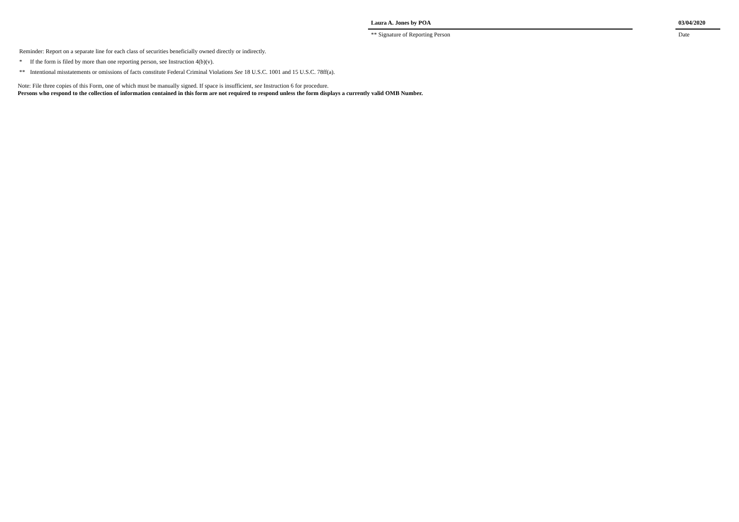Laura A. Jones by POA
** Signature of Reporting Person
03/04/2020
Date
Reminder: Report on a separate line for each class of securities beneficially owned directly or indirectly.
* If the form is filed by more than one reporting person, see Instruction 4(b)(v).
** Intentional misstatements or omissions of facts constitute Federal Criminal Violations See 18 U.S.C. 1001 and 15 U.S.C. 78ff(a).
Note: File three copies of this Form, one of which must be manually signed. If space is insufficient, see Instruction 6 for procedure.
Persons who respond to the collection of information contained in this form are not required to respond unless the form displays a currently valid OMB Number.